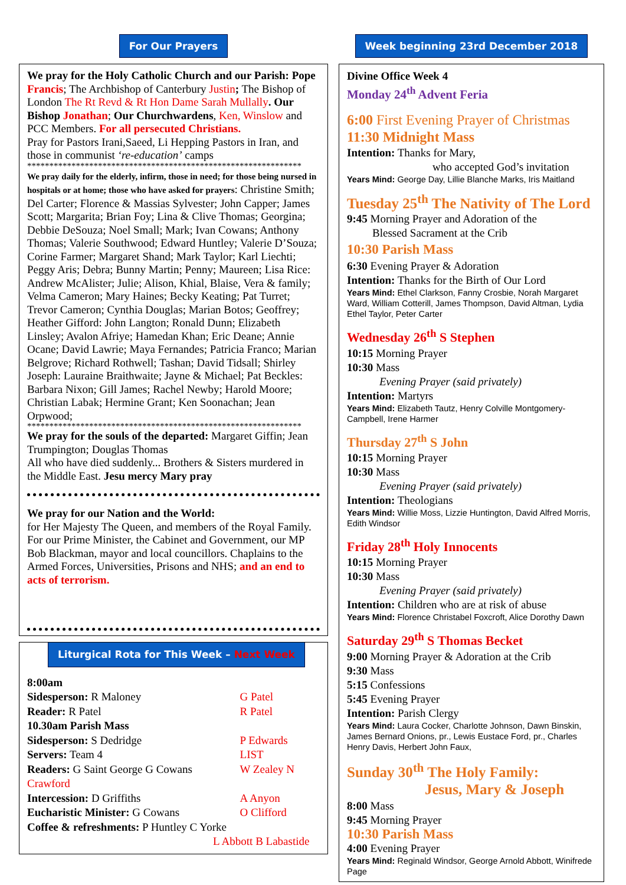For Our Prayers
We pray for the Holy Catholic Church and our Parish: Pope Francis; The Archbishop of Canterbury Justin; The Bishop of London The Rt Revd & Rt Hon Dame Sarah Mullally. Our Bishop Jonathan; Our Churchwardens, Ken, Winslow and PCC Members. For all persecuted Christians.
Pray for Pastors Irani,Saeed, Li Hepping Pastors in Iran, and those in communist ‘re-education’ camps
**************************************************************
We pray daily for the elderly, infirm, those in need; for those being nursed in hospitals or at home; those who have asked for prayers: Christine Smith; Del Carter; Florence & Massias Sylvester; John Capper; James Scott; Margarita; Brian Foy; Lina & Clive Thomas; Georgina; Debbie DeSouza; Noel Small; Mark; Ivan Cowans; Anthony Thomas; Valerie Southwood; Edward Huntley; Valerie D’Souza; Corine Farmer; Margaret Shand; Mark Taylor; Karl Liechti; Peggy Aris; Debra; Bunny Martin; Penny; Maureen; Lisa Rice: Andrew McAlister; Julie; Alison, Khial, Blaise, Vera & family; Velma Cameron; Mary Haines; Becky Keating; Pat Turret; Trevor Cameron; Cynthia Douglas; Marian Botos; Geoffrey; Heather Gifford: John Langton; Ronald Dunn; Elizabeth Linsley; Avalon Afriye; Hamedan Khan; Eric Deane; Annie Ocane; David Lawrie; Maya Fernandes; Patricia Franco; Marian Belgrove; Richard Rothwell; Tashan; David Tidsall; Shirley Joseph: Lauraine Braithwaite; Jayne & Michael; Pat Beckles: Barbara Nixon; Gill James; Rachel Newby; Harold Moore; Christian Labak; Hermine Grant; Ken Soonachan; Jean Orpwood;
**************************************************************
We pray for the souls of the departed: Margaret Giffin; Jean Trumpington; Douglas Thomas
All who have died suddenly... Brothers & Sisters murdered in the Middle East. Jesu mercy Mary pray
We pray for our Nation and the World:
for Her Majesty The Queen, and members of the Royal Family. For our Prime Minister, the Cabinet and Government, our MP Bob Blackman, mayor and local councillors. Chaplains to the Armed Forces, Universities, Prisons and NHS; and an end to acts of terrorism.
Liturgical Rota for This Week – Next Week
| 8:00am | |
| Sidesperson: R Maloney | G Patel |
| Reader: R Patel | R Patel |
| 10.30am Parish Mass | |
| Sidesperson: S Dedridge | P Edwards |
| Servers: Team 4 | LIST |
| Readers: G Saint George G Cowans | W Zealey N |
| Crawford | |
| Intercession: D Griffiths | A Anyon |
| Eucharistic Minister: G Cowans | O Clifford |
| Coffee & refreshments: P Huntley C Yorke | |
| L Abbott B Labastide | |
Week beginning 23rd December 2018
Divine Office Week 4
Monday 24<sup>th</sup> Advent Feria
6:00 First Evening Prayer of Christmas
11:30 Midnight Mass
Intention: Thanks for Mary,
who accepted God’s invitation
Years Mind: George Day, Lillie Blanche Marks, Iris Maitland
Tuesday 25<sup>th</sup> The Nativity of The Lord
9:45 Morning Prayer and Adoration of the
Blessed Sacrament at the Crib
10:30 Parish Mass
6:30 Evening Prayer & Adoration
Intention: Thanks for the Birth of Our Lord
Years Mind: Ethel Clarkson, Fanny Crosbie, Norah Margaret Ward, William Cotterill, James Thompson, David Altman, Lydia Ethel Taylor, Peter Carter
Wednesday 26<sup>th</sup> S Stephen
10:15 Morning Prayer
10:30 Mass
Evening Prayer (said privately)
Intention: Martyrs
Years Mind: Elizabeth Tautz, Henry Colville Montgomery-Campbell, Irene Harmer
Thursday 27<sup>th</sup> S John
10:15 Morning Prayer
10:30 Mass
Evening Prayer (said privately)
Intention: Theologians
Years Mind: Willie Moss, Lizzie Huntington, David Alfred Morris, Edith Windsor
Friday 28<sup>th</sup> Holy Innocents
10:15 Morning Prayer
10:30 Mass
Evening Prayer (said privately)
Intention: Children who are at risk of abuse
Years Mind: Florence Christabel Foxcroft, Alice Dorothy Dawn
Saturday 29<sup>th</sup> S Thomas Becket
9:00 Morning Prayer & Adoration at the Crib
9:30 Mass
5:15 Confessions
5:45 Evening Prayer
Intention: Parish Clergy
Years Mind: Laura Cocker, Charlotte Johnson, Dawn Binskin, James Bernard Onions, pr., Lewis Eustace Ford, pr., Charles Henry Davis, Herbert John Faux,
Sunday 30<sup>th</sup> The Holy Family:
Jesus, Mary & Joseph
8:00 Mass
9:45 Morning Prayer
10:30 Parish Mass
4:00 Evening Prayer
Years Mind: Reginald Windsor, George Arnold Abbott, Winifrede Page